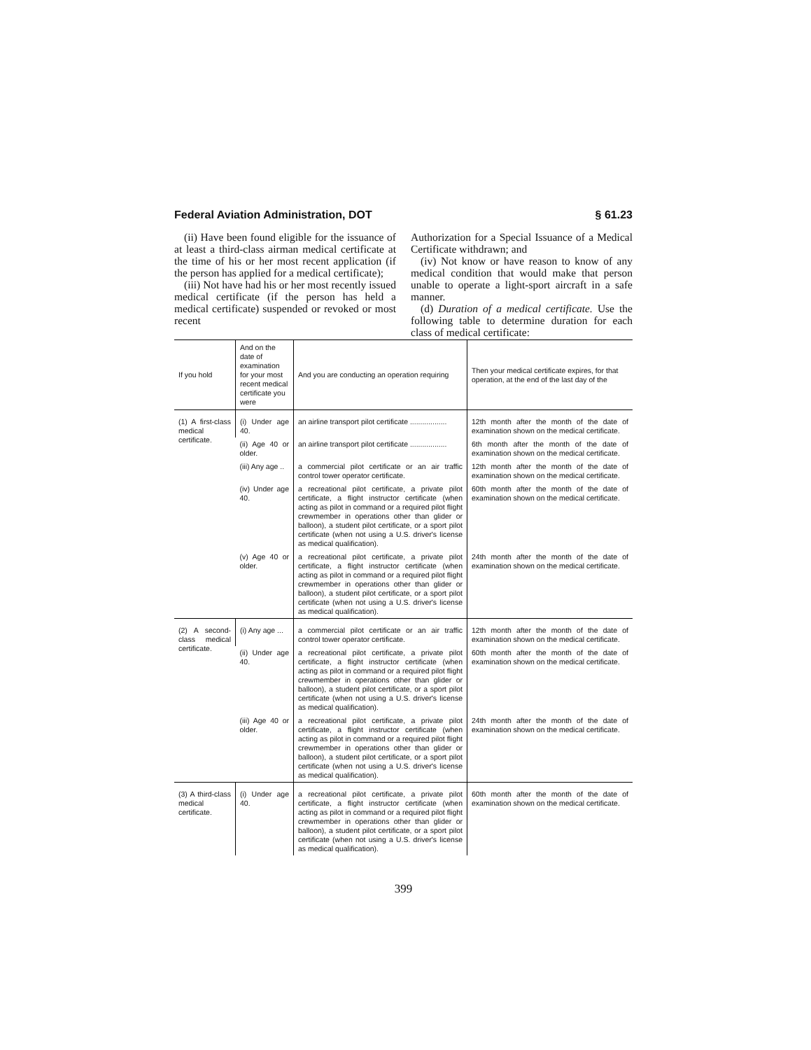Federal Aviation Administration, DOT § 61.23
(ii) Have been found eligible for the issuance of at least a third-class airman medical certificate at the time of his or her most recent application (if the person has applied for a medical certificate);
(iii) Not have had his or her most recently issued medical certificate (if the person has held a medical certificate) suspended or revoked or most recent
Authorization for a Special Issuance of a Medical Certificate withdrawn; and
(iv) Not know or have reason to know of any medical condition that would make that person unable to operate a light-sport aircraft in a safe manner.
(d) Duration of a medical certificate. Use the following table to determine duration for each class of medical certificate:
| If you hold | And on the date of examination for your most recent medical certificate you were | And you are conducting an operation requiring | Then your medical certificate expires, for that operation, at the end of the last day of the |
| --- | --- | --- | --- |
| (1) A first-class medical certificate. | (i) Under age 40. | an airline transport pilot certificate .................. | 12th month after the month of the date of examination shown on the medical certificate. |
| | (ii) Age 40 or older. | an airline transport pilot certificate .................. | 6th month after the month of the date of examination shown on the medical certificate. |
| | (iii) Any age .. | a commercial pilot certificate or an air traffic control tower operator certificate. | 12th month after the month of the date of examination shown on the medical certificate. |
| | (iv) Under age 40. | a recreational pilot certificate, a private pilot certificate, a flight instructor certificate (when acting as pilot in command or a required pilot flight crewmember in operations other than glider or balloon), a student pilot certificate, or a sport pilot certificate (when not using a U.S. driver's license as medical qualification). | 60th month after the month of the date of examination shown on the medical certificate. |
| | (v) Age 40 or older. | a recreational pilot certificate, a private pilot certificate, a flight instructor certificate (when acting as pilot in command or a required pilot flight crewmember in operations other than glider or balloon), a student pilot certificate, or a sport pilot certificate (when not using a U.S. driver's license as medical qualification). | 24th month after the month of the date of examination shown on the medical certificate. |
| (2) A second-class medical certificate. | (i) Any age ... | a commercial pilot certificate or an air traffic control tower operator certificate. | 12th month after the month of the date of examination shown on the medical certificate. |
| | (ii) Under age 40. | a recreational pilot certificate, a private pilot certificate, a flight instructor certificate (when acting as pilot in command or a required pilot flight crewmember in operations other than glider or balloon), a student pilot certificate, or a sport pilot certificate (when not using a U.S. driver's license as medical qualification). | 60th month after the month of the date of examination shown on the medical certificate. |
| | (iii) Age 40 or older. | a recreational pilot certificate, a private pilot certificate, a flight instructor certificate (when acting as pilot in command or a required pilot flight crewmember in operations other than glider or balloon), a student pilot certificate, or a sport pilot certificate (when not using a U.S. driver's license as medical qualification). | 24th month after the month of the date of examination shown on the medical certificate. |
| (3) A third-class medical certificate. | (i) Under age 40. | a recreational pilot certificate, a private pilot certificate, a flight instructor certificate (when acting as pilot in command or a required pilot flight crewmember in operations other than glider or balloon), a student pilot certificate, or a sport pilot certificate (when not using a U.S. driver's license as medical qualification). | 60th month after the month of the date of examination shown on the medical certificate. |
399